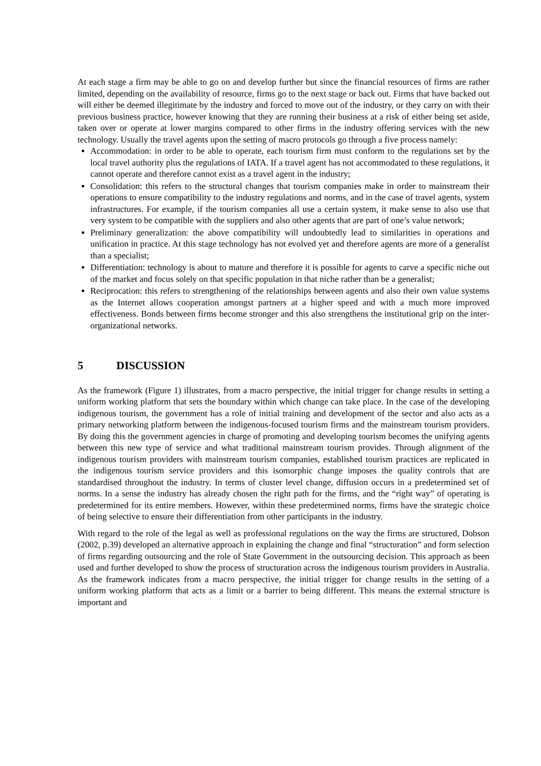At each stage a firm may be able to go on and develop further but since the financial resources of firms are rather limited, depending on the availability of resource, firms go to the next stage or back out. Firms that have backed out will either be deemed illegitimate by the industry and forced to move out of the industry, or they carry on with their previous business practice, however knowing that they are running their business at a risk of either being set aside, taken over or operate at lower margins compared to other firms in the industry offering services with the new technology. Usually the travel agents upon the setting of macro protocols go through a five process namely:
Accommodation: in order to be able to operate, each tourism firm must conform to the regulations set by the local travel authority plus the regulations of IATA. If a travel agent has not accommodated to these regulations, it cannot operate and therefore cannot exist as a travel agent in the industry;
Consolidation: this refers to the structural changes that tourism companies make in order to mainstream their operations to ensure compatibility to the industry regulations and norms, and in the case of travel agents, system infrastructures. For example, if the tourism companies all use a certain system, it make sense to also use that very system to be compatible with the suppliers and also other agents that are part of one’s value network;
Preliminary generalization: the above compatibility will undoubtedly lead to similarities in operations and unification in practice. At this stage technology has not evolved yet and therefore agents are more of a generalist than a specialist;
Differentiation: technology is about to mature and therefore it is possible for agents to carve a specific niche out of the market and focus solely on that specific population in that niche rather than be a generalist;
Reciprocation: this refers to strengthening of the relationships between agents and also their own value systems as the Internet allows cooperation amongst partners at a higher speed and with a much more improved effectiveness. Bonds between firms become stronger and this also strengthens the institutional grip on the inter-organizational networks.
5 DISCUSSION
As the framework (Figure 1) illustrates, from a macro perspective, the initial trigger for change results in setting a uniform working platform that sets the boundary within which change can take place. In the case of the developing indigenous tourism, the government has a role of initial training and development of the sector and also acts as a primary networking platform between the indigenous-focused tourism firms and the mainstream tourism providers. By doing this the government agencies in charge of promoting and developing tourism becomes the unifying agents between this new type of service and what traditional mainstream tourism provides. Through alignment of the indigenous tourism providers with mainstream tourism companies, established tourism practices are replicated in the indigenous tourism service providers and this isomorphic change imposes the quality controls that are standardised throughout the industry. In terms of cluster level change, diffusion occurs in a predetermined set of norms. In a sense the industry has already chosen the right path for the firms, and the “right way” of operating is predetermined for its entire members. However, within these predetermined norms, firms have the strategic choice of being selective to ensure their differentiation from other participants in the industry.
With regard to the role of the legal as well as professional regulations on the way the firms are structured, Dobson (2002, p.39) developed an alternative approach in explaining the change and final “structuration” and form selection of firms regarding outsourcing and the role of State Government in the outsourcing decision. This approach as been used and further developed to show the process of structuration across the indigenous tourism providers in Australia. As the framework indicates from a macro perspective, the initial trigger for change results in the setting of a uniform working platform that acts as a limit or a barrier to being different. This means the external structure is important and